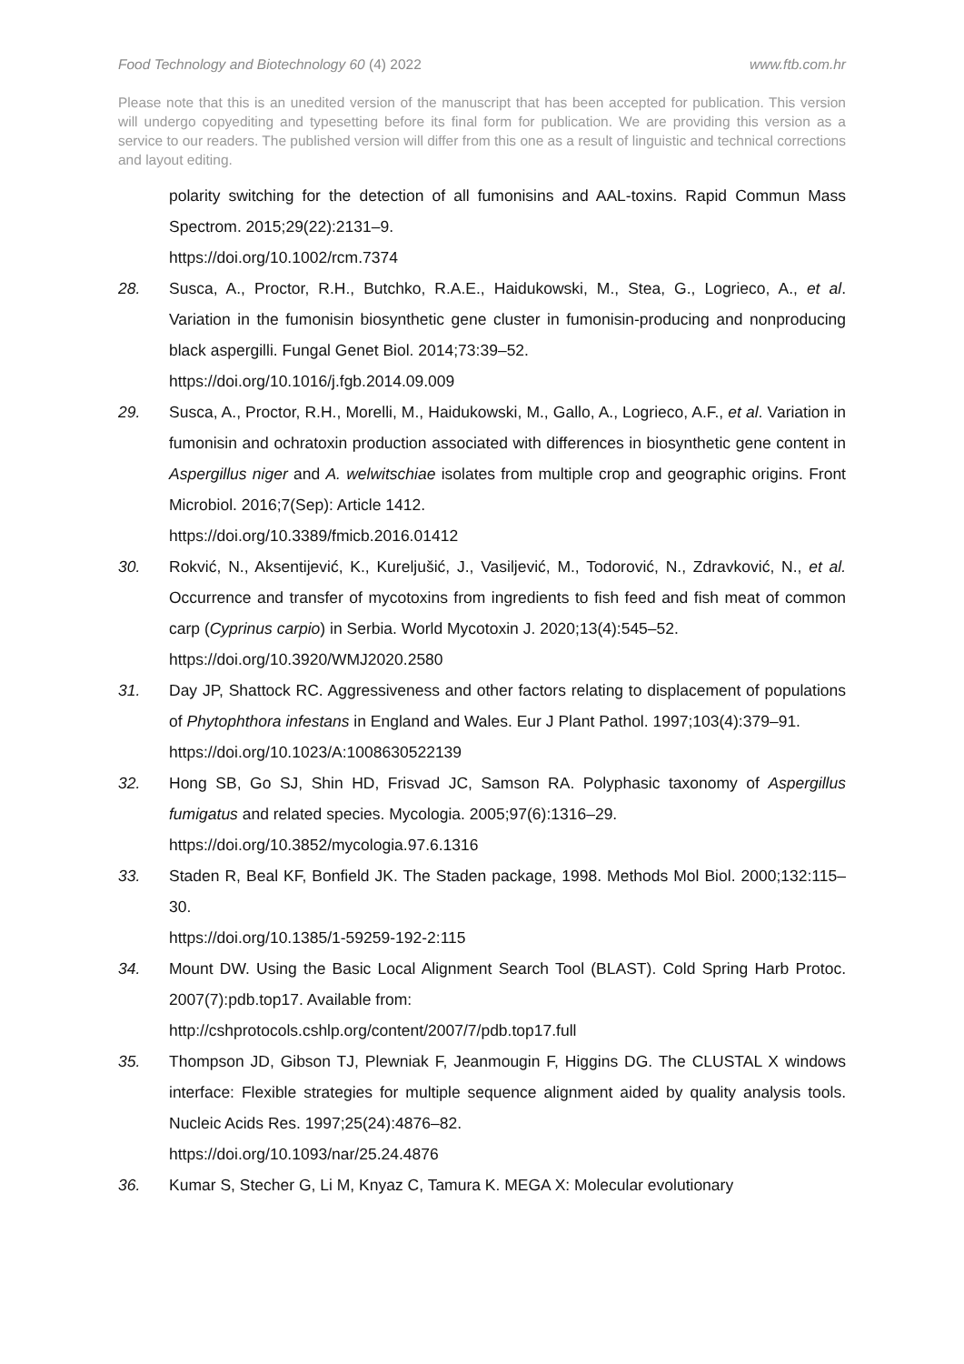Food Technology and Biotechnology 60 (4) 2022 www.ftb.com.hr
Please note that this is an unedited version of the manuscript that has been accepted for publication. This version will undergo copyediting and typesetting before its final form for publication. We are providing this version as a service to our readers. The published version will differ from this one as a result of linguistic and technical corrections and layout editing.
polarity switching for the detection of all fumonisins and AAL-toxins. Rapid Commun Mass Spectrom. 2015;29(22):2131–9.
https://doi.org/10.1002/rcm.7374
28. Susca, A., Proctor, R.H., Butchko, R.A.E., Haidukowski, M., Stea, G., Logrieco, A., et al. Variation in the fumonisin biosynthetic gene cluster in fumonisin-producing and nonproducing black aspergilli. Fungal Genet Biol. 2014;73:39–52.
https://doi.org/10.1016/j.fgb.2014.09.009
29. Susca, A., Proctor, R.H., Morelli, M., Haidukowski, M., Gallo, A., Logrieco, A.F., et al. Variation in fumonisin and ochratoxin production associated with differences in biosynthetic gene content in Aspergillus niger and A. welwitschiae isolates from multiple crop and geographic origins. Front Microbiol. 2016;7(Sep): Article 1412.
https://doi.org/10.3389/fmicb.2016.01412
30. Rokvić, N., Aksentijević, K., Kureljušić, J., Vasiljević, M., Todorović, N., Zdravković, N., et al. Occurrence and transfer of mycotoxins from ingredients to fish feed and fish meat of common carp (Cyprinus carpio) in Serbia. World Mycotoxin J. 2020;13(4):545–52.
https://doi.org/10.3920/WMJ2020.2580
31. Day JP, Shattock RC. Aggressiveness and other factors relating to displacement of populations of Phytophthora infestans in England and Wales. Eur J Plant Pathol. 1997;103(4):379–91.
https://doi.org/10.1023/A:1008630522139
32. Hong SB, Go SJ, Shin HD, Frisvad JC, Samson RA. Polyphasic taxonomy of Aspergillus fumigatus and related species. Mycologia. 2005;97(6):1316–29.
https://doi.org/10.3852/mycologia.97.6.1316
33. Staden R, Beal KF, Bonfield JK. The Staden package, 1998. Methods Mol Biol. 2000;132:115–30.
https://doi.org/10.1385/1-59259-192-2:115
34. Mount DW. Using the Basic Local Alignment Search Tool (BLAST). Cold Spring Harb Protoc. 2007(7):pdb.top17. Available from:
http://cshprotocols.cshlp.org/content/2007/7/pdb.top17.full
35. Thompson JD, Gibson TJ, Plewniak F, Jeanmougin F, Higgins DG. The CLUSTAL X windows interface: Flexible strategies for multiple sequence alignment aided by quality analysis tools. Nucleic Acids Res. 1997;25(24):4876–82.
https://doi.org/10.1093/nar/25.24.4876
36. Kumar S, Stecher G, Li M, Knyaz C, Tamura K. MEGA X: Molecular evolutionary